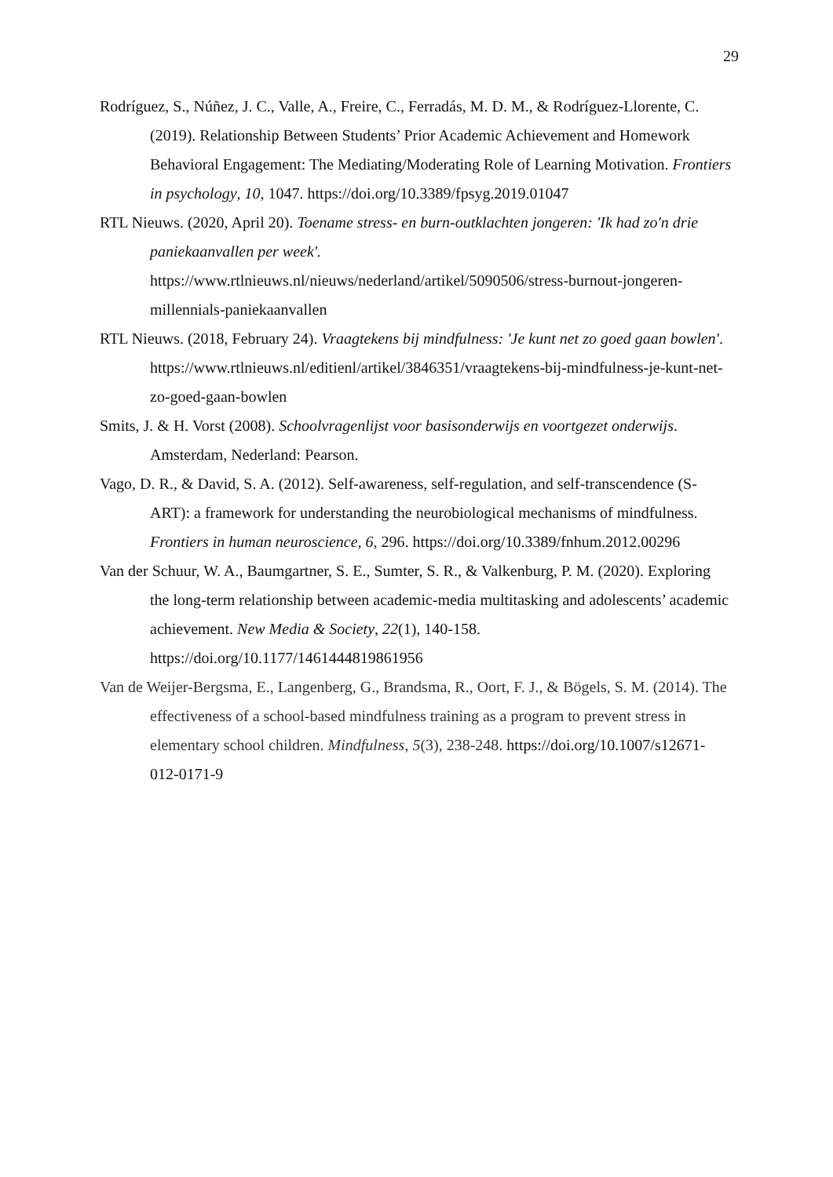29
Rodríguez, S., Núñez, J. C., Valle, A., Freire, C., Ferradás, M. D. M., & Rodríguez-Llorente, C. (2019). Relationship Between Students’ Prior Academic Achievement and Homework Behavioral Engagement: The Mediating/Moderating Role of Learning Motivation. Frontiers in psychology, 10, 1047. https://doi.org/10.3389/fpsyg.2019.01047
RTL Nieuws. (2020, April 20). Toename stress- en burn-outklachten jongeren: 'Ik had zo'n drie paniekaanvallen per week'. https://www.rtlnieuws.nl/nieuws/nederland/artikel/5090506/stress-burnout-jongeren-millennials-paniekaanvallen
RTL Nieuws. (2018, February 24). Vraagtekens bij mindfulness: 'Je kunt net zo goed gaan bowlen'. https://www.rtlnieuws.nl/editienl/artikel/3846351/vraagtekens-bij-mindfulness-je-kunt-net-zo-goed-gaan-bowlen
Smits, J. & H. Vorst (2008). Schoolvragenlijst voor basisonderwijs en voortgezet onderwijs. Amsterdam, Nederland: Pearson.
Vago, D. R., & David, S. A. (2012). Self-awareness, self-regulation, and self-transcendence (S-ART): a framework for understanding the neurobiological mechanisms of mindfulness. Frontiers in human neuroscience, 6, 296. https://doi.org/10.3389/fnhum.2012.00296
Van der Schuur, W. A., Baumgartner, S. E., Sumter, S. R., & Valkenburg, P. M. (2020). Exploring the long-term relationship between academic-media multitasking and adolescents’ academic achievement. New Media & Society, 22(1), 140-158. https://doi.org/10.1177/1461444819861956
Van de Weijer-Bergsma, E., Langenberg, G., Brandsma, R., Oort, F. J., & Bögels, S. M. (2014). The effectiveness of a school-based mindfulness training as a program to prevent stress in elementary school children. Mindfulness, 5(3), 238-248. https://doi.org/10.1007/s12671-012-0171-9